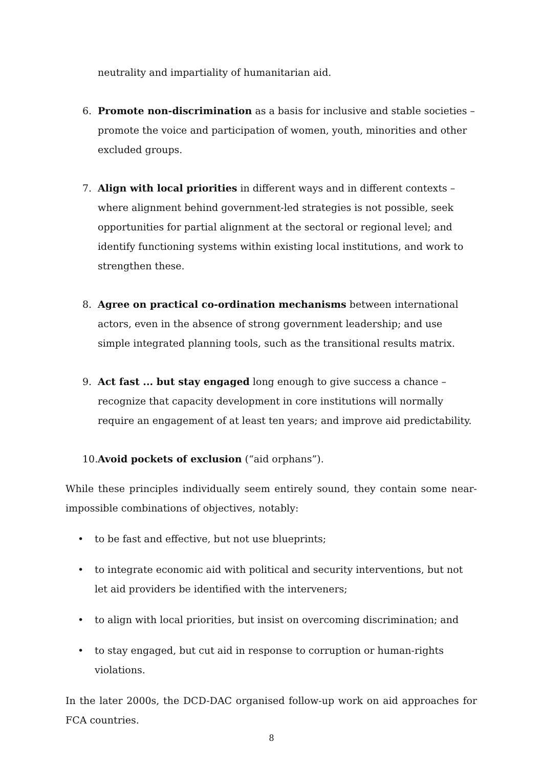neutrality and impartiality of humanitarian aid.
6. Promote non-discrimination as a basis for inclusive and stable societies – promote the voice and participation of women, youth, minorities and other excluded groups.
7. Align with local priorities in different ways and in different contexts – where alignment behind government-led strategies is not possible, seek opportunities for partial alignment at the sectoral or regional level; and identify functioning systems within existing local institutions, and work to strengthen these.
8. Agree on practical co-ordination mechanisms between international actors, even in the absence of strong government leadership; and use simple integrated planning tools, such as the transitional results matrix.
9. Act fast ... but stay engaged long enough to give success a chance – recognize that capacity development in core institutions will normally require an engagement of at least ten years; and improve aid predictability.
10. Avoid pockets of exclusion (“aid orphans”).
While these principles individually seem entirely sound, they contain some near-impossible combinations of objectives, notably:
• to be fast and effective, but not use blueprints;
• to integrate economic aid with political and security interventions, but not let aid providers be identified with the interveners;
• to align with local priorities, but insist on overcoming discrimination; and
• to stay engaged, but cut aid in response to corruption or human-rights violations.
In the later 2000s, the DCD-DAC organised follow-up work on aid approaches for FCA countries.
8